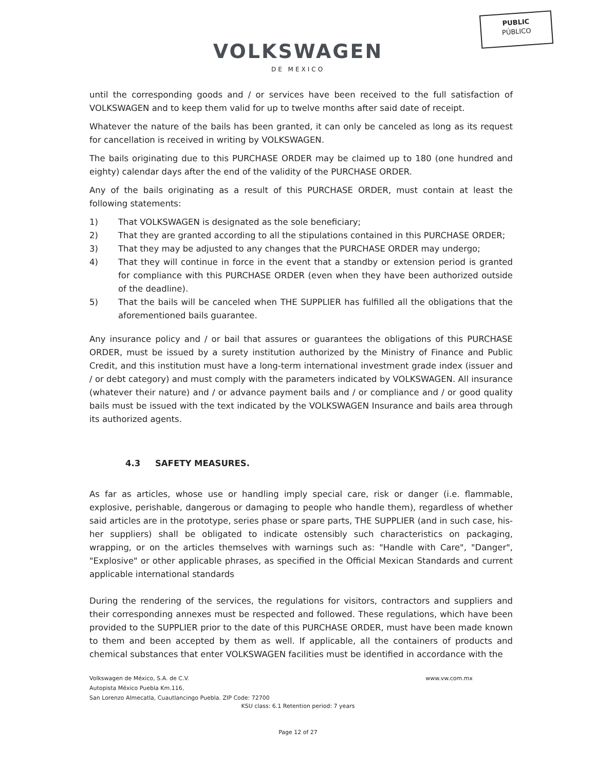PUBLIC
PÚBLICO
VOLKSWAGEN
DE MEXICO
until the corresponding goods and / or services have been received to the full satisfaction of VOLKSWAGEN and to keep them valid for up to twelve months after said date of receipt.
Whatever the nature of the bails has been granted, it can only be canceled as long as its request for cancellation is received in writing by VOLKSWAGEN.
The bails originating due to this PURCHASE ORDER may be claimed up to 180 (one hundred and eighty) calendar days after the end of the validity of the PURCHASE ORDER.
Any of the bails originating as a result of this PURCHASE ORDER, must contain at least the following statements:
1) That VOLKSWAGEN is designated as the sole beneficiary;
2) That they are granted according to all the stipulations contained in this PURCHASE ORDER;
3) That they may be adjusted to any changes that the PURCHASE ORDER may undergo;
4) That they will continue in force in the event that a standby or extension period is granted for compliance with this PURCHASE ORDER (even when they have been authorized outside of the deadline).
5) That the bails will be canceled when THE SUPPLIER has fulfilled all the obligations that the aforementioned bails guarantee.
Any insurance policy and / or bail that assures or guarantees the obligations of this PURCHASE ORDER, must be issued by a surety institution authorized by the Ministry of Finance and Public Credit, and this institution must have a long-term international investment grade index (issuer and / or debt category) and must comply with the parameters indicated by VOLKSWAGEN. All insurance (whatever their nature) and / or advance payment bails and / or compliance and / or good quality bails must be issued with the text indicated by the VOLKSWAGEN Insurance and bails area through its authorized agents.
4.3 SAFETY MEASURES.
As far as articles, whose use or handling imply special care, risk or danger (i.e. flammable, explosive, perishable, dangerous or damaging to people who handle them), regardless of whether said articles are in the prototype, series phase or spare parts, THE SUPPLIER (and in such case, his-her suppliers) shall be obligated to indicate ostensibly such characteristics on packaging, wrapping, or on the articles themselves with warnings such as: "Handle with Care", "Danger", "Explosive" or other applicable phrases, as specified in the Official Mexican Standards and current applicable international standards
During the rendering of the services, the regulations for visitors, contractors and suppliers and their corresponding annexes must be respected and followed. These regulations, which have been provided to the SUPPLIER prior to the date of this PURCHASE ORDER, must have been made known to them and been accepted by them as well. If applicable, all the containers of products and chemical substances that enter VOLKSWAGEN facilities must be identified in accordance with the
Volkswagen de México, S.A. de C.V.
Autopista México Puebla Km.116,
San Lorenzo Almecatla, Cuautlancingo Puebla. ZIP Code: 72700
www.vw.com.mx
KSU class: 6.1 Retention period: 7 years
Page 12 of 27